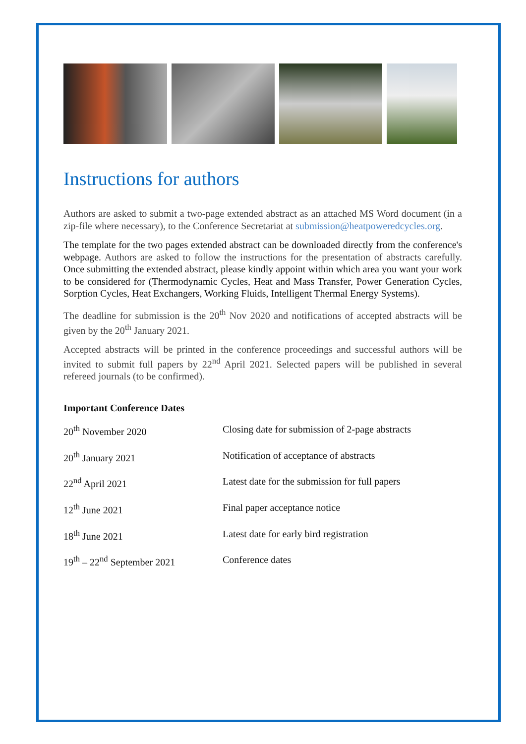Instructions for authors
Authors are asked to submit a two-page extended abstract as an attached MS Word document (in a zip-file where necessary), to the Conference Secretariat at submission@heatpoweredcycles.org.
The template for the two pages extended abstract can be downloaded directly from the conference's webpage. Authors are asked to follow the instructions for the presentation of abstracts carefully. Once submitting the extended abstract, please kindly appoint within which area you want your work to be considered for (Thermodynamic Cycles, Heat and Mass Transfer, Power Generation Cycles, Sorption Cycles, Heat Exchangers, Working Fluids, Intelligent Thermal Energy Systems).
The deadline for submission is the 20<sup>th</sup> Nov 2020 and notifications of accepted abstracts will be given by the 20<sup>th</sup> January 2021.
Accepted abstracts will be printed in the conference proceedings and successful authors will be invited to submit full papers by 22<sup>nd</sup> April 2021. Selected papers will be published in several refereed journals (to be confirmed).
Important Conference Dates
| 20<sup>th</sup> November 2020 | Closing date for submission of 2-page abstracts |
| 20<sup>th</sup> January 2021 | Notification of acceptance of abstracts |
| 22<sup>nd</sup> April 2021 | Latest date for the submission for full papers |
| 12<sup>th</sup> June 2021 | Final paper acceptance notice |
| 18<sup>th</sup> June 2021 | Latest date for early bird registration |
| 19<sup>th</sup> – 22<sup>nd</sup> September 2021 | Conference dates |